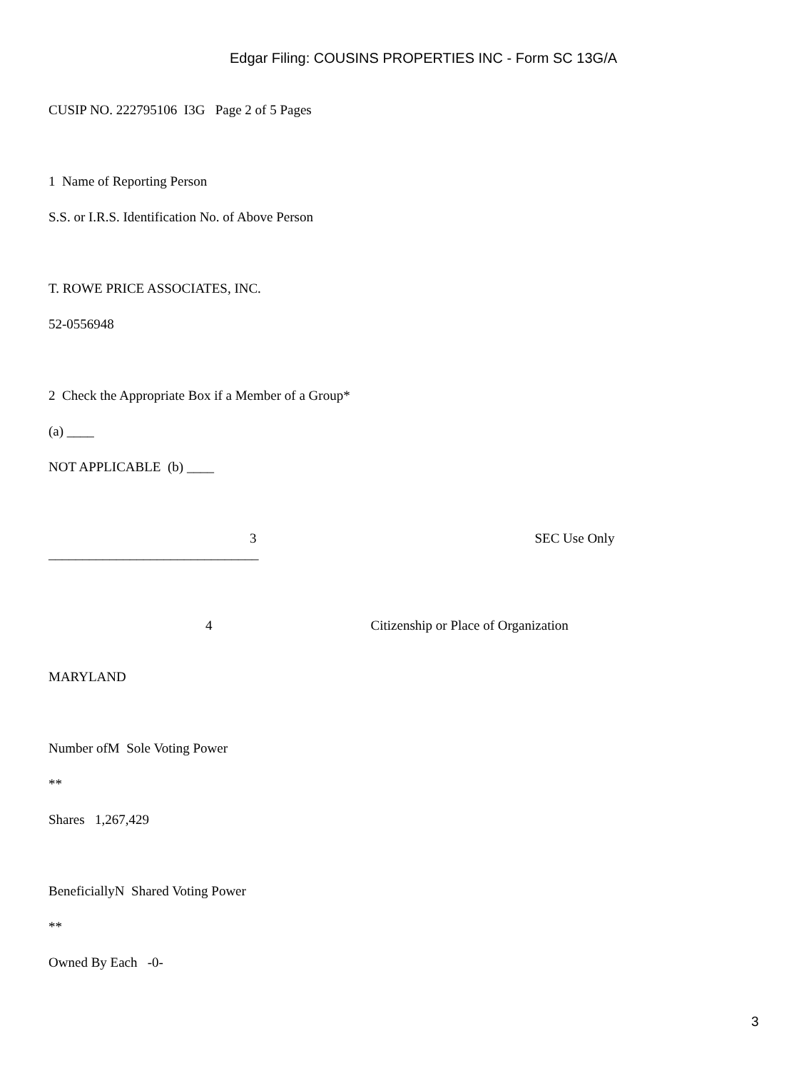Edgar Filing: COUSINS PROPERTIES INC - Form SC 13G/A
CUSIP NO. 222795106 I3G Page 2 of 5 Pages
1 Name of Reporting Person
S.S. or I.R.S. Identification No. of Above Person
T. ROWE PRICE ASSOCIATES, INC.
52-0556948
2 Check the Appropriate Box if a Member of a Group*
(a) ____
NOT APPLICABLE (b) ____
3 SEC Use Only
_______________________________
4 Citizenship or Place of Organization
MARYLAND
Number ofM Sole Voting Power
**
Shares 1,267,429
BeneficiallyN Shared Voting Power
**
Owned By Each -0-
3